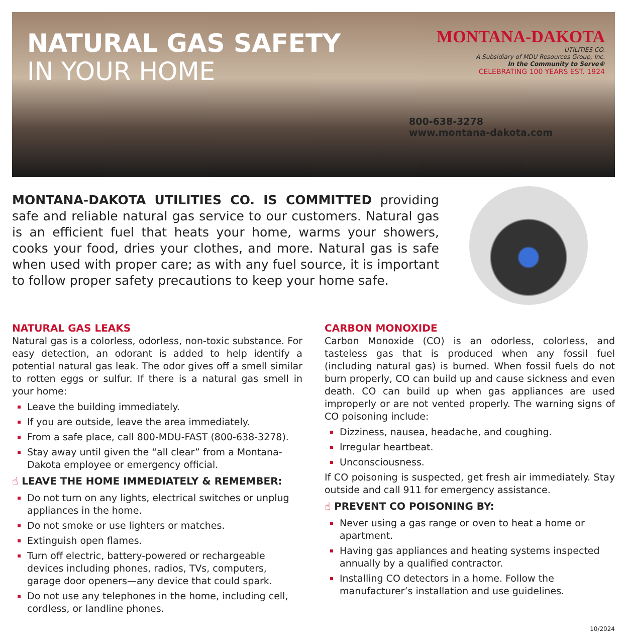NATURAL GAS SAFETY
IN YOUR HOME
MONTANA-DAKOTA
UTILITIES CO.
A Subsidiary of MDU Resources Group, Inc.
In the Community to Serve®
CELEBRATING 100 YEARS EST. 1924
800-638-3278
www.montana-dakota.com
MONTANA-DAKOTA UTILITIES CO. IS COMMITTED providing safe and reliable natural gas service to our customers. Natural gas is an efficient fuel that heats your home, warms your showers, cooks your food, dries your clothes, and more. Natural gas is safe when used with proper care; as with any fuel source, it is important to follow proper safety precautions to keep your home safe.
NATURAL GAS LEAKS
Natural gas is a colorless, odorless, non-toxic substance. For easy detection, an odorant is added to help identify a potential natural gas leak. The odor gives off a smell similar to rotten eggs or sulfur. If there is a natural gas smell in your home:
Leave the building immediately.
If you are outside, leave the area immediately.
From a safe place, call 800-MDU-FAST (800-638-3278).
Stay away until given the “all clear” from a Montana-Dakota employee or emergency official.
☝ LEAVE THE HOME IMMEDIATELY & REMEMBER:
Do not turn on any lights, electrical switches or unplug appliances in the home.
Do not smoke or use lighters or matches.
Extinguish open flames.
Turn off electric, battery-powered or rechargeable devices including phones, radios, TVs, computers, garage door openers—any device that could spark.
Do not use any telephones in the home, including cell, cordless, or landline phones.
CARBON MONOXIDE
Carbon Monoxide (CO) is an odorless, colorless, and tasteless gas that is produced when any fossil fuel (including natural gas) is burned. When fossil fuels do not burn properly, CO can build up and cause sickness and even death. CO can build up when gas appliances are used improperly or are not vented properly. The warning signs of CO poisoning include:
Dizziness, nausea, headache, and coughing.
Irregular heartbeat.
Unconsciousness.
If CO poisoning is suspected, get fresh air immediately. Stay outside and call 911 for emergency assistance.
☝ PREVENT CO POISONING BY:
Never using a gas range or oven to heat a home or apartment.
Having gas appliances and heating systems inspected annually by a qualified contractor.
Installing CO detectors in a home. Follow the manufacturer’s installation and use guidelines.
10/2024